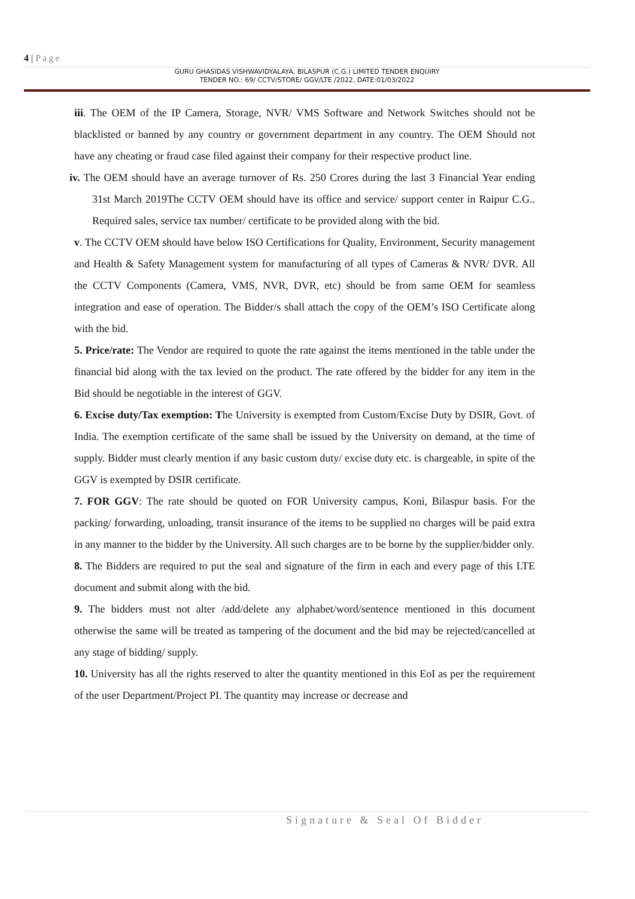4 | Page
GURU GHASIDAS VISHWAVIDYALAYA, BILASPUR (C.G.) LIMITED TENDER ENQUIRY
TENDER NO.: 69/ CCTV/STORE/ GGV/LTE /2022, DATE:01/03/2022
iii. The OEM of the IP Camera, Storage, NVR/ VMS Software and Network Switches should not be blacklisted or banned by any country or government department in any country. The OEM Should not have any cheating or fraud case filed against their company for their respective product line.
iv. The OEM should have an average turnover of Rs. 250 Crores during the last 3 Financial Year ending 31st March 2019The CCTV OEM should have its office and service/ support center in Raipur C.G.. Required sales, service tax number/ certificate to be provided along with the bid.
v. The CCTV OEM should have below ISO Certifications for Quality, Environment, Security management and Health & Safety Management system for manufacturing of all types of Cameras & NVR/ DVR. All the CCTV Components (Camera, VMS, NVR, DVR, etc) should be from same OEM for seamless integration and ease of operation. The Bidder/s shall attach the copy of the OEM’s ISO Certificate along with the bid.
5. Price/rate: The Vendor are required to quote the rate against the items mentioned in the table under the financial bid along with the tax levied on the product. The rate offered by the bidder for any item in the Bid should be negotiable in the interest of GGV.
6. Excise duty/Tax exemption: The University is exempted from Custom/Excise Duty by DSIR, Govt. of India. The exemption certificate of the same shall be issued by the University on demand, at the time of supply. Bidder must clearly mention if any basic custom duty/ excise duty etc. is chargeable, in spite of the GGV is exempted by DSIR certificate.
7. FOR GGV: The rate should be quoted on FOR University campus, Koni, Bilaspur basis. For the packing/ forwarding, unloading, transit insurance of the items to be supplied no charges will be paid extra in any manner to the bidder by the University. All such charges are to be borne by the supplier/bidder only.
8. The Bidders are required to put the seal and signature of the firm in each and every page of this LTE document and submit along with the bid.
9. The bidders must not alter /add/delete any alphabet/word/sentence mentioned in this document otherwise the same will be treated as tampering of the document and the bid may be rejected/cancelled at any stage of bidding/ supply.
10. University has all the rights reserved to alter the quantity mentioned in this EoI as per the requirement of the user Department/Project PI. The quantity may increase or decrease and
Signature & Seal Of Bidder